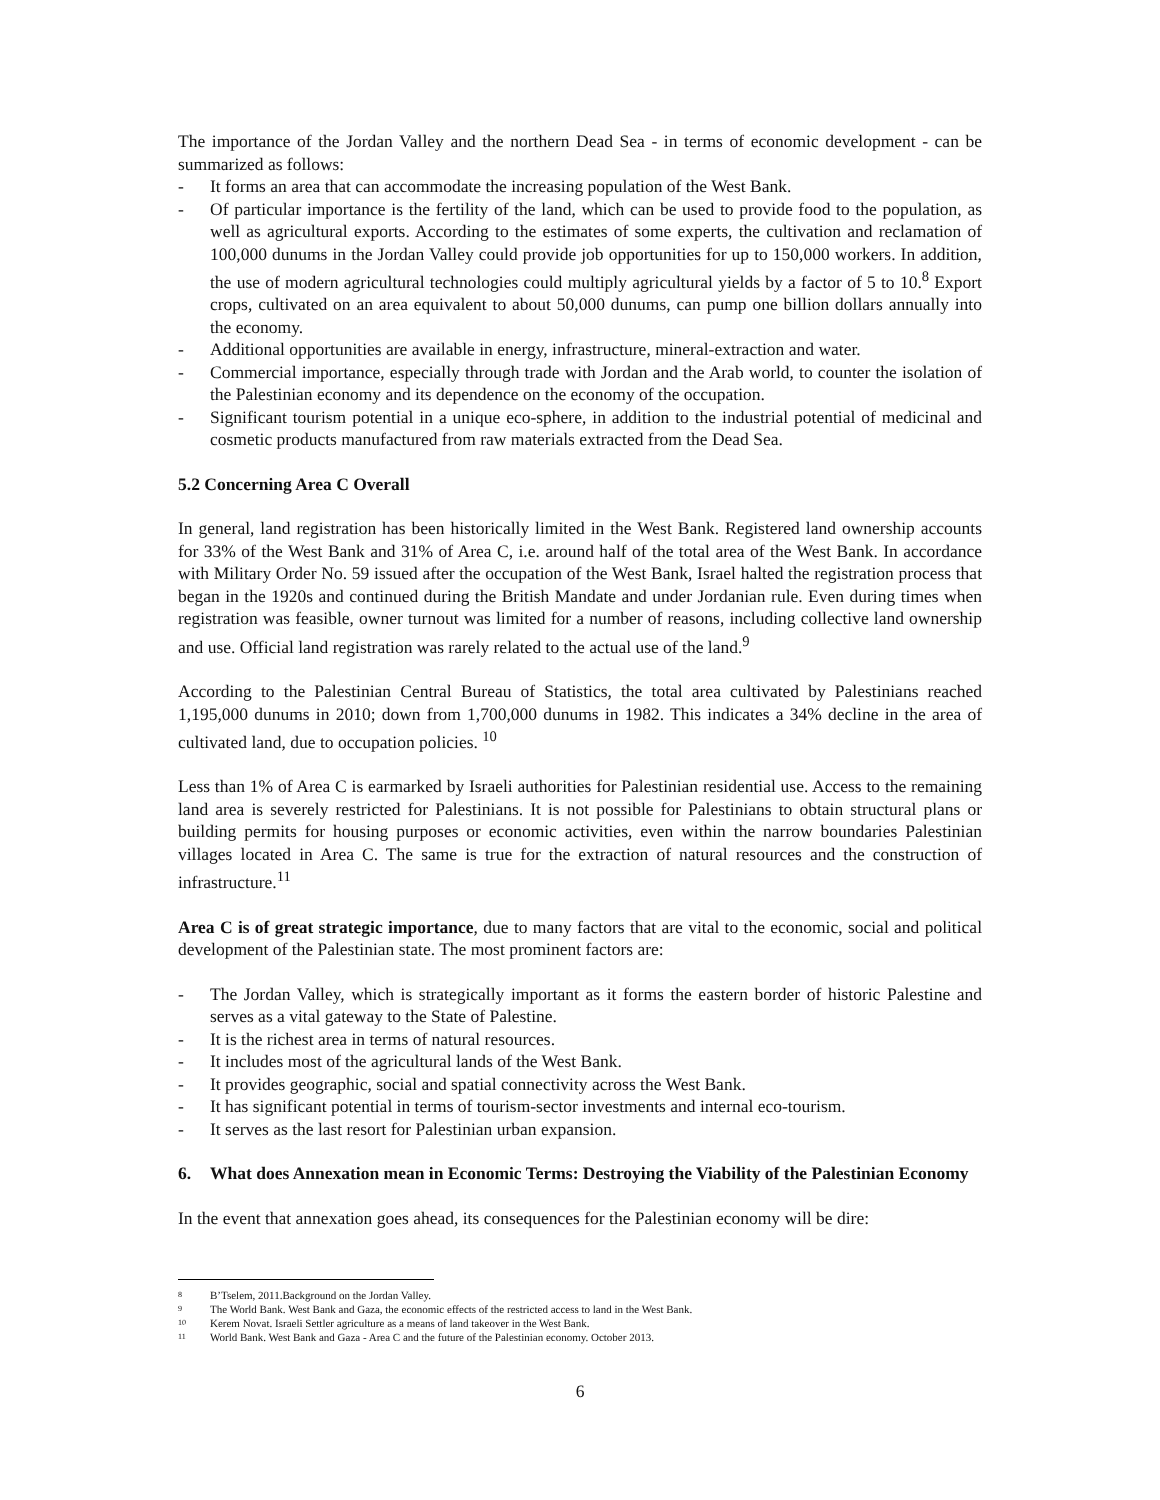The importance of the Jordan Valley and the northern Dead Sea - in terms of economic development - can be summarized as follows:
- It forms an area that can accommodate the increasing population of the West Bank.
- Of particular importance is the fertility of the land, which can be used to provide food to the population, as well as agricultural exports. According to the estimates of some experts, the cultivation and reclamation of 100,000 dunums in the Jordan Valley could provide job opportunities for up to 150,000 workers. In addition, the use of modern agricultural technologies could multiply agricultural yields by a factor of 5 to 10.<sup>8</sup> Export crops, cultivated on an area equivalent to about 50,000 dunums, can pump one billion dollars annually into the economy.
- Additional opportunities are available in energy, infrastructure, mineral-extraction and water.
- Commercial importance, especially through trade with Jordan and the Arab world, to counter the isolation of the Palestinian economy and its dependence on the economy of the occupation.
- Significant tourism potential in a unique eco-sphere, in addition to the industrial potential of medicinal and cosmetic products manufactured from raw materials extracted from the Dead Sea.
5.2 Concerning Area C Overall
In general, land registration has been historically limited in the West Bank. Registered land ownership accounts for 33% of the West Bank and 31% of Area C, i.e. around half of the total area of the West Bank. In accordance with Military Order No. 59 issued after the occupation of the West Bank, Israel halted the registration process that began in the 1920s and continued during the British Mandate and under Jordanian rule. Even during times when registration was feasible, owner turnout was limited for a number of reasons, including collective land ownership and use. Official land registration was rarely related to the actual use of the land.<sup>9</sup>
According to the Palestinian Central Bureau of Statistics, the total area cultivated by Palestinians reached 1,195,000 dunums in 2010; down from 1,700,000 dunums in 1982. This indicates a 34% decline in the area of cultivated land, due to occupation policies. <sup>10</sup>
Less than 1% of Area C is earmarked by Israeli authorities for Palestinian residential use. Access to the remaining land area is severely restricted for Palestinians. It is not possible for Palestinians to obtain structural plans or building permits for housing purposes or economic activities, even within the narrow boundaries Palestinian villages located in Area C. The same is true for the extraction of natural resources and the construction of infrastructure.<sup>11</sup>
Area C is of great strategic importance, due to many factors that are vital to the economic, social and political development of the Palestinian state. The most prominent factors are:
- The Jordan Valley, which is strategically important as it forms the eastern border of historic Palestine and serves as a vital gateway to the State of Palestine.
- It is the richest area in terms of natural resources.
- It includes most of the agricultural lands of the West Bank.
- It provides geographic, social and spatial connectivity across the West Bank.
- It has significant potential in terms of tourism-sector investments and internal eco-tourism.
- It serves as the last resort for Palestinian urban expansion.
6. What does Annexation mean in Economic Terms: Destroying the Viability of the Palestinian Economy
In the event that annexation goes ahead, its consequences for the Palestinian economy will be dire:
<sup>8</sup> B’Tselem, 2011.Background on the Jordan Valley.
<sup>9</sup> The World Bank. West Bank and Gaza, the economic effects of the restricted access to land in the West Bank.
<sup>10</sup> Kerem Novat. Israeli Settler agriculture as a means of land takeover in the West Bank.
<sup>11</sup> World Bank. West Bank and Gaza - Area C and the future of the Palestinian economy. October 2013.
6